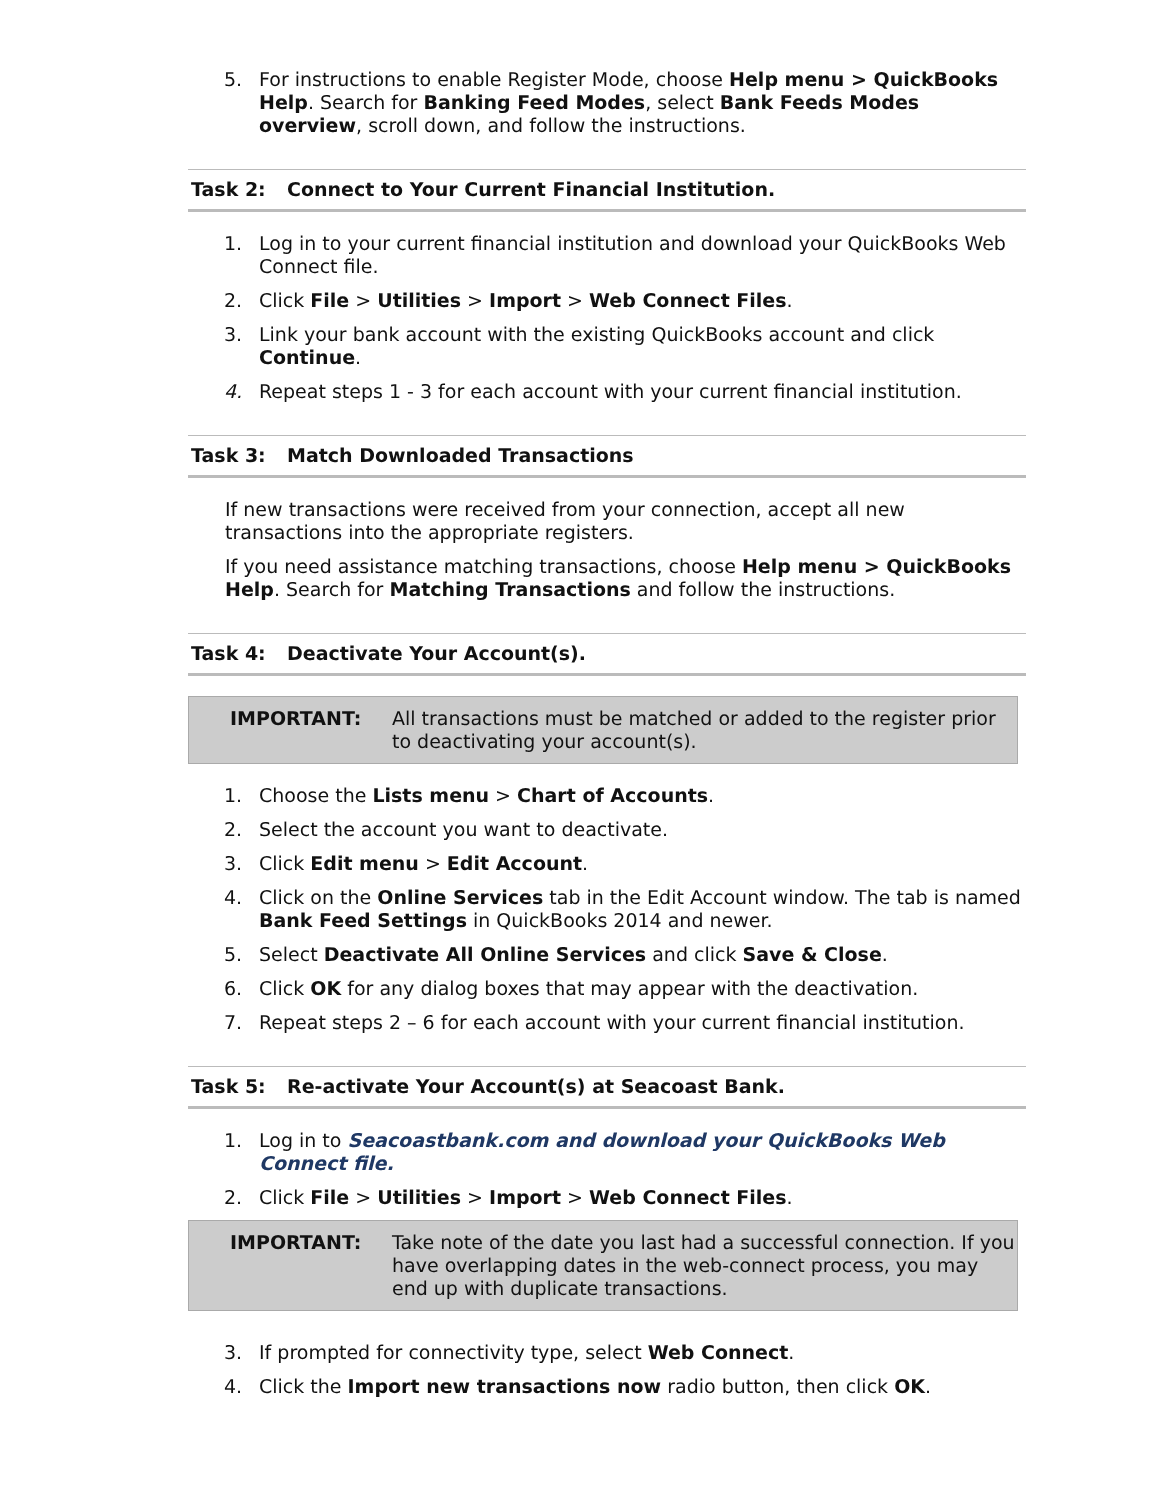5. For instructions to enable Register Mode, choose Help menu > QuickBooks Help. Search for Banking Feed Modes, select Bank Feeds Modes overview, scroll down, and follow the instructions.
Task 2: Connect to Your Current Financial Institution.
1. Log in to your current financial institution and download your QuickBooks Web Connect file.
2. Click File > Utilities > Import > Web Connect Files.
3. Link your bank account with the existing QuickBooks account and click Continue.
4. Repeat steps 1 - 3 for each account with your current financial institution.
Task 3: Match Downloaded Transactions
If new transactions were received from your connection, accept all new transactions into the appropriate registers.
If you need assistance matching transactions, choose Help menu > QuickBooks Help. Search for Matching Transactions and follow the instructions.
Task 4: Deactivate Your Account(s).
IMPORTANT: All transactions must be matched or added to the register prior to deactivating your account(s).
1. Choose the Lists menu > Chart of Accounts.
2. Select the account you want to deactivate.
3. Click Edit menu > Edit Account.
4. Click on the Online Services tab in the Edit Account window. The tab is named Bank Feed Settings in QuickBooks 2014 and newer.
5. Select Deactivate All Online Services and click Save & Close.
6. Click OK for any dialog boxes that may appear with the deactivation.
7. Repeat steps 2 – 6 for each account with your current financial institution.
Task 5: Re-activate Your Account(s) at Seacoast Bank.
1. Log in to Seacoastbank.com and download your QuickBooks Web Connect file.
2. Click File > Utilities > Import > Web Connect Files.
IMPORTANT: Take note of the date you last had a successful connection. If you have overlapping dates in the web-connect process, you may end up with duplicate transactions.
3. If prompted for connectivity type, select Web Connect.
4. Click the Import new transactions now radio button, then click OK.